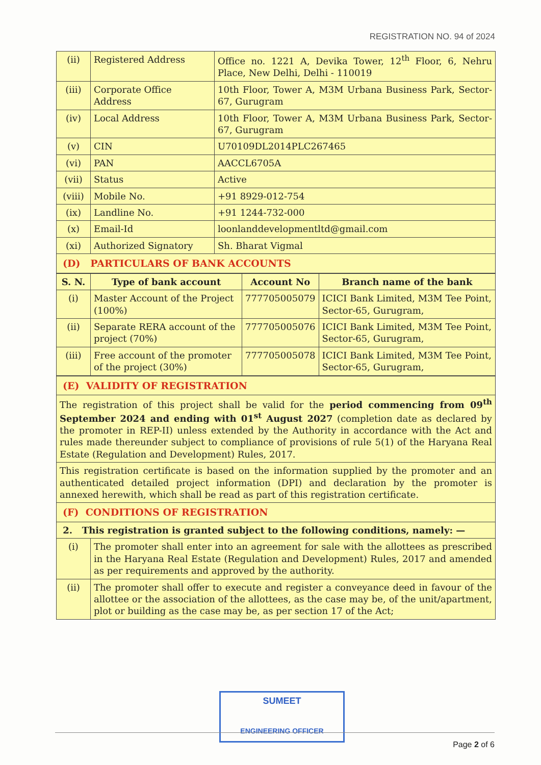REGISTRATION NO. 94 of 2024
| (ii) | Registered Address | Office no. 1221 A, Devika Tower, 12<sup>th</sup> Floor, 6, Nehru Place, New Delhi, Delhi - 110019 |
| (iii) | Corporate Office Address | 10th Floor, Tower A, M3M Urbana Business Park, Sector-67, Gurugram |
| (iv) | Local Address | 10th Floor, Tower A, M3M Urbana Business Park, Sector-67, Gurugram |
| (v) | CIN | U70109DL2014PLC267465 |
| (vi) | PAN | AACCL6705A |
| (vii) | Status | Active |
| (viii) | Mobile No. | +91 8929-012-754 |
| (ix) | Landline No. | +91 1244-732-000 |
| (x) | Email-Id | loonlanddevelopmentltd@gmail.com |
| (xi) | Authorized Signatory | Sh. Bharat Vigmal |
| (D) PARTICULARS OF BANK ACCOUNTS | | |
| S. N. | Type of bank account | Account No | Branch name of the bank |
| --- | --- | --- | --- |
| (i) | Master Account of the Project (100%) | 777705005079 | ICICI Bank Limited, M3M Tee Point, Sector-65, Gurugram, |
| (ii) | Separate RERA account of the project (70%) | 777705005076 | ICICI Bank Limited, M3M Tee Point, Sector-65, Gurugram, |
| (iii) | Free account of the promoter of the project (30%) | 777705005078 | ICICI Bank Limited, M3M Tee Point, Sector-65, Gurugram, |
| (E) VALIDITY OF REGISTRATION | |
| The registration of this project shall be valid for the period commencing from 09<sup>th</sup> September 2024 and ending with 01<sup>st</sup> August 2027 (completion date as declared by the promoter in REP-II) unless extended by the Authority in accordance with the Act and rules made thereunder subject to compliance of provisions of rule 5(1) of the Haryana Real Estate (Regulation and Development) Rules, 2017. | |
| This registration certificate is based on the information supplied by the promoter and an authenticated detailed project information (DPI) and declaration by the promoter is annexed herewith, which shall be read as part of this registration certificate. | |
| (F) CONDITIONS OF REGISTRATION | |
| 2. This registration is granted subject to the following conditions, namely: — | |
| (i) | The promoter shall enter into an agreement for sale with the allottees as prescribed in the Haryana Real Estate (Regulation and Development) Rules, 2017 and amended as per requirements and approved by the authority. |
| (ii) | The promoter shall offer to execute and register a conveyance deed in favour of the allottee or the association of the allottees, as the case may be, of the unit/apartment, plot or building as the case may be, as per section 17 of the Act; |
SUMEET
ENGINEERING OFFICER
Page 2 of 6